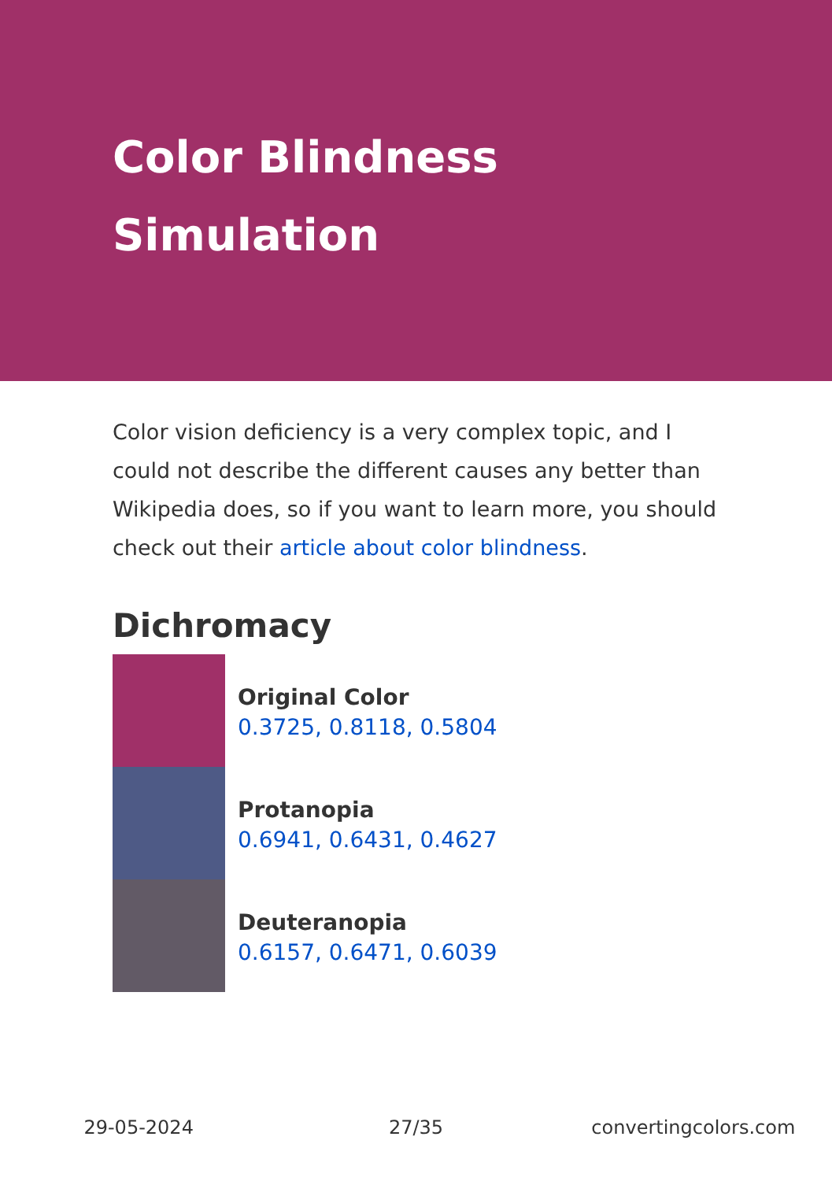Color Blindness Simulation
Color vision deficiency is a very complex topic, and I could not describe the different causes any better than Wikipedia does, so if you want to learn more, you should check out their article about color blindness.
Dichromacy
Original Color
0.3725, 0.8118, 0.5804
Protanopia
0.6941, 0.6431, 0.4627
Deuteranopia
0.6157, 0.6471, 0.6039
29-05-2024 27/35 convertingcolors.com